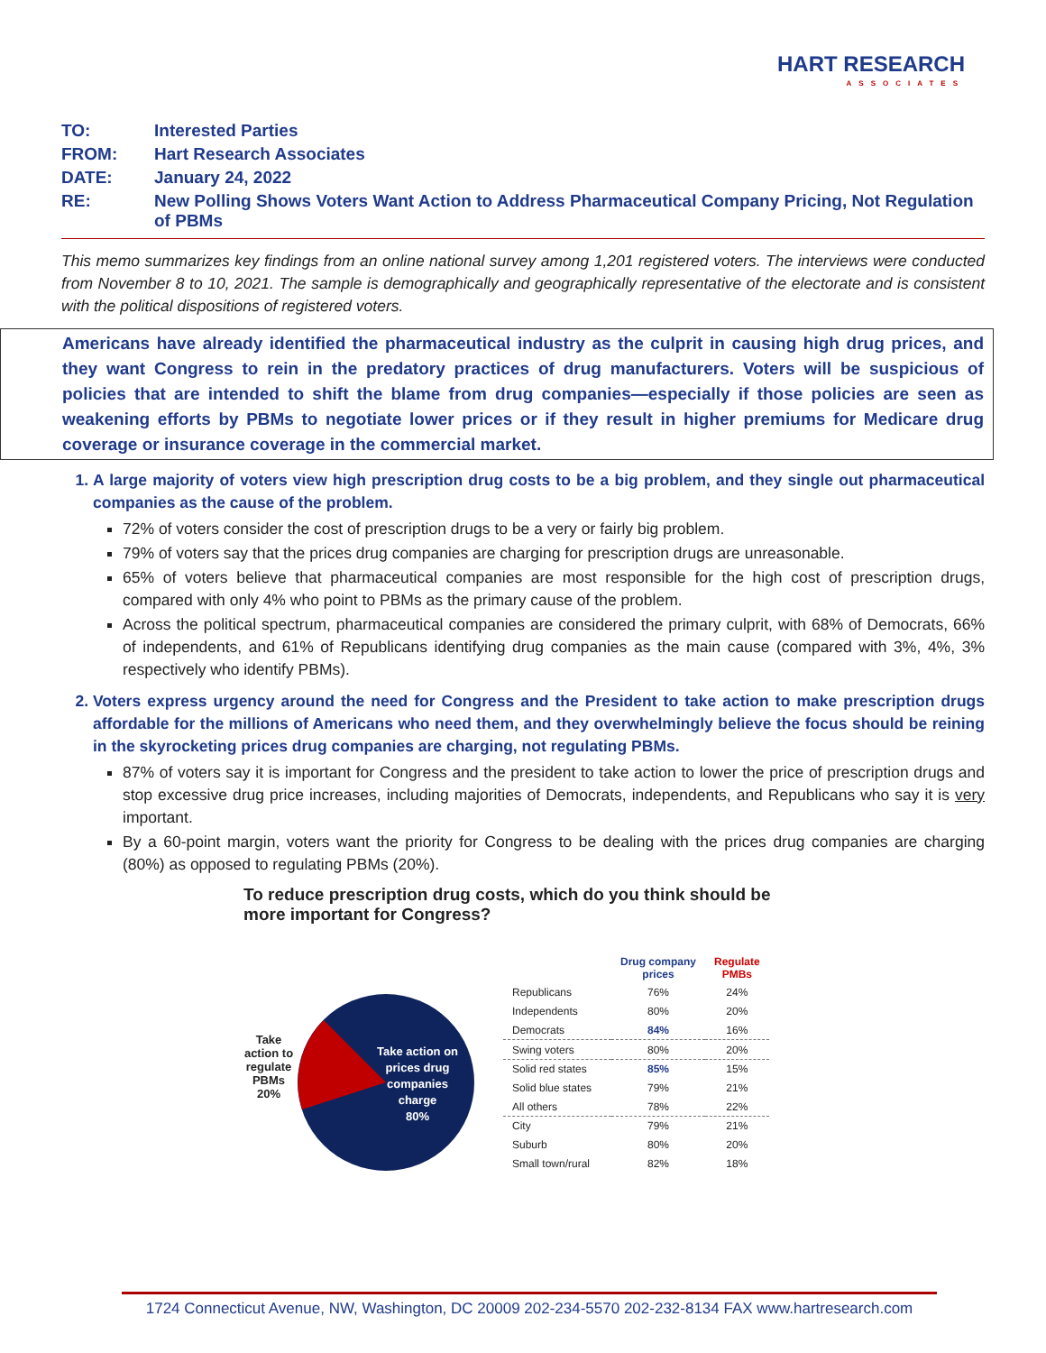HART RESEARCH
ASSOCIATES
TO: Interested Parties
FROM: Hart Research Associates
DATE: January 24, 2022
RE: New Polling Shows Voters Want Action to Address Pharmaceutical Company Pricing, Not Regulation of PBMs
This memo summarizes key findings from an online national survey among 1,201 registered voters. The interviews were conducted from November 8 to 10, 2021. The sample is demographically and geographically representative of the electorate and is consistent with the political dispositions of registered voters.
Americans have already identified the pharmaceutical industry as the culprit in causing high drug prices, and they want Congress to rein in the predatory practices of drug manufacturers. Voters will be suspicious of policies that are intended to shift the blame from drug companies—especially if those policies are seen as weakening efforts by PBMs to negotiate lower prices or if they result in higher premiums for Medicare drug coverage or insurance coverage in the commercial market.
1. A large majority of voters view high prescription drug costs to be a big problem, and they single out pharmaceutical companies as the cause of the problem.
72% of voters consider the cost of prescription drugs to be a very or fairly big problem.
79% of voters say that the prices drug companies are charging for prescription drugs are unreasonable.
65% of voters believe that pharmaceutical companies are most responsible for the high cost of prescription drugs, compared with only 4% who point to PBMs as the primary cause of the problem.
Across the political spectrum, pharmaceutical companies are considered the primary culprit, with 68% of Democrats, 66% of independents, and 61% of Republicans identifying drug companies as the main cause (compared with 3%, 4%, 3% respectively who identify PBMs).
2. Voters express urgency around the need for Congress and the President to take action to make prescription drugs affordable for the millions of Americans who need them, and they overwhelmingly believe the focus should be reining in the skyrocketing prices drug companies are charging, not regulating PBMs.
87% of voters say it is important for Congress and the president to take action to lower the price of prescription drugs and stop excessive drug price increases, including majorities of Democrats, independents, and Republicans who say it is very important.
By a 60-point margin, voters want the priority for Congress to be dealing with the prices drug companies are charging (80%) as opposed to regulating PBMs (20%).
To reduce prescription drug costs, which do you think should be
more important for Congress?
Take action to regulate PBMs 20%
Take action on
prices drug
companies
charge
80%
| | Drug company prices | Regulate PMBs |
| --- | --- | --- |
| Republicans | 76% | 24% |
| Independents | 80% | 20% |
| Democrats | 84% | 16% |
| Swing voters | 80% | 20% |
| Solid red states | 85% | 15% |
| Solid blue states | 79% | 21% |
| All others | 78% | 22% |
| City | 79% | 21% |
| Suburb | 80% | 20% |
| Small town/rural | 82% | 18% |
1724 Connecticut Avenue, NW, Washington, DC 20009 202-234-5570 202-232-8134 FAX www.hartresearch.com